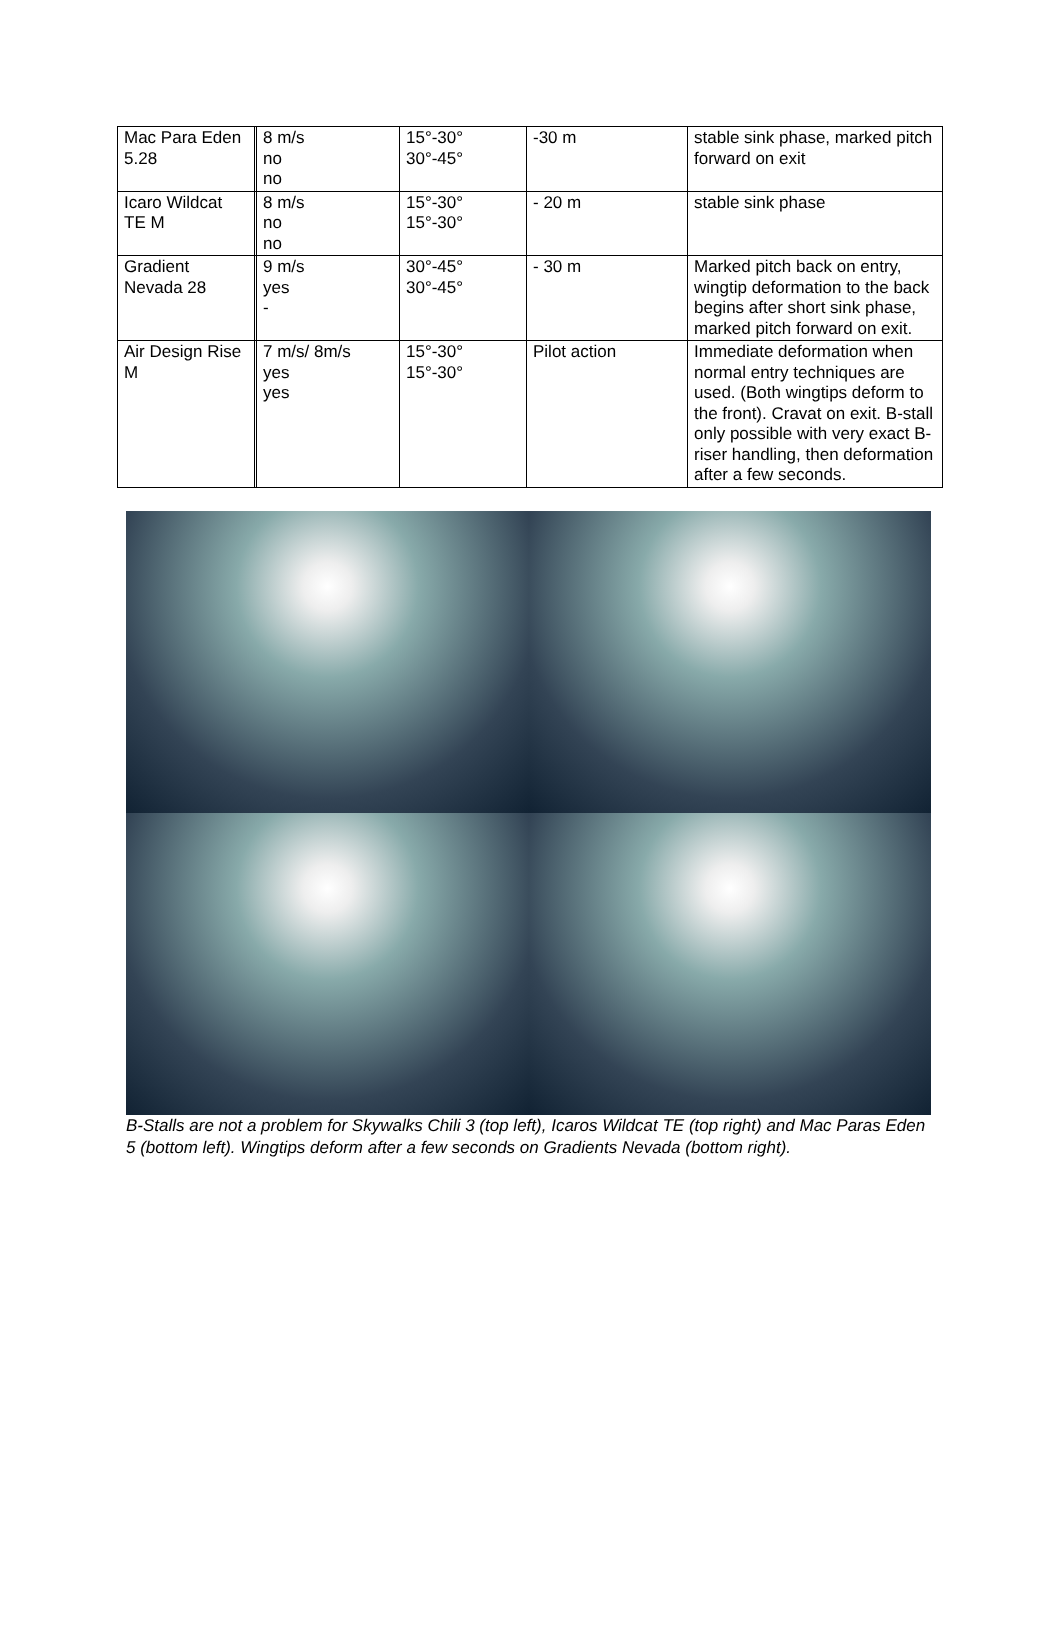| Mac Para Eden 5.28 | | 8 m/s no no | 15°-30° 30°-45° | -30 m | stable sink phase, marked pitch forward on exit |
| Icaro Wildcat TE M | | 8 m/s no no | 15°-30° 15°-30° | - 20 m | stable sink phase |
| Gradient Nevada 28 | | 9 m/s yes - | 30°-45° 30°-45° | - 30 m | Marked pitch back on entry, wingtip deformation to the back begins after short sink phase, marked pitch forward on exit. |
| Air Design Rise M | | 7 m/s/ 8m/s yes yes | 15°-30° 15°-30° | Pilot action | Immediate deformation when normal entry techniques are used. (Both wingtips deform to the front). Cravat on exit. B-stall only possible with very exact B-riser handling, then deformation after a few seconds. |
B-Stalls are not a problem for Skywalks Chili 3 (top left), Icaros Wildcat TE (top right) and Mac Paras Eden 5 (bottom left). Wingtips deform after a few seconds on Gradients Nevada (bottom right).